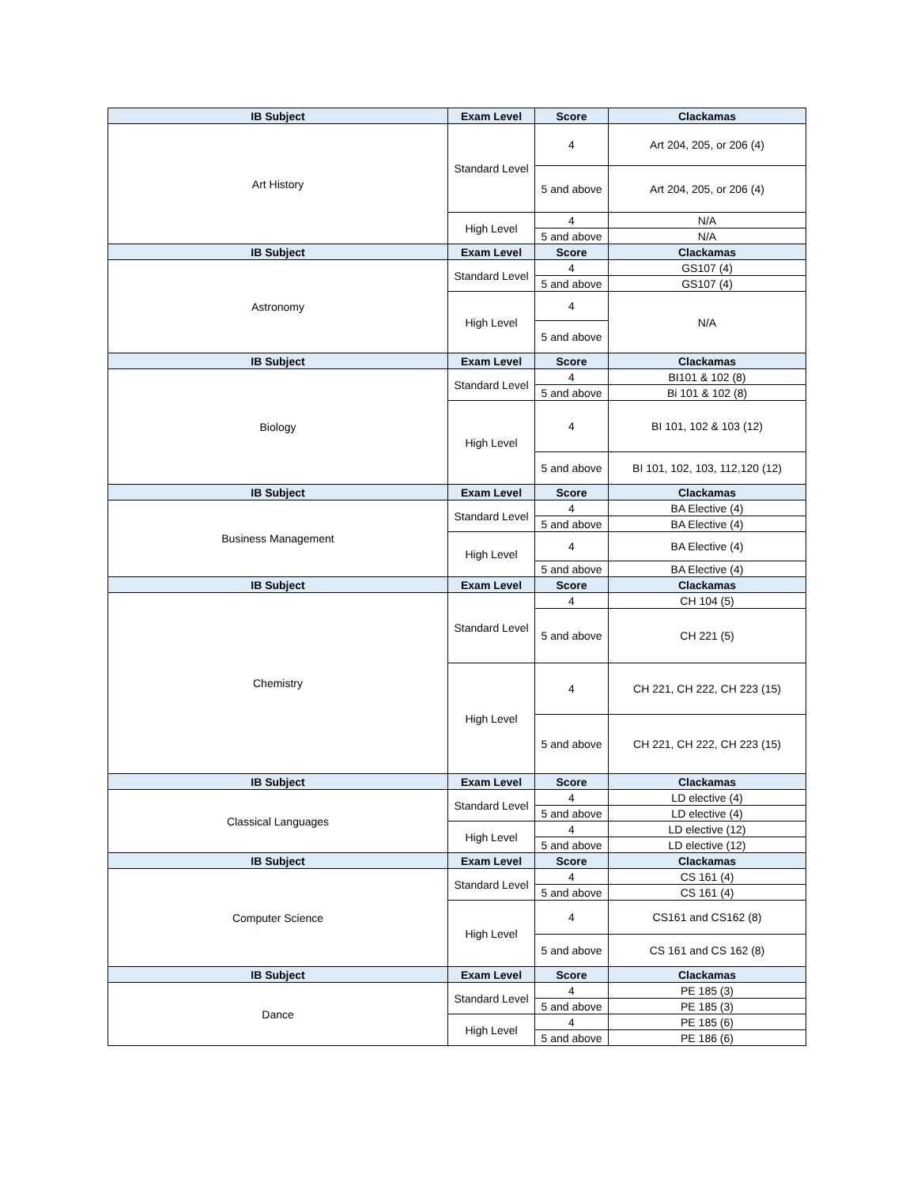| IB Subject | Exam Level | Score | Clackamas |
| --- | --- | --- | --- |
| Art History | Standard Level | 4 | Art 204, 205, or 206 (4) |
| | | 5 and above | Art 204, 205, or 206 (4) |
| | High Level | 4 | N/A |
| | | 5 and above | N/A |
| IB Subject | Exam Level | Score | Clackamas |
| Astronomy | Standard Level | 4 | GS107 (4) |
| | | 5 and above | GS107 (4) |
| | High Level | 4 | N/A |
| | | 5 and above | |
| IB Subject | Exam Level | Score | Clackamas |
| Biology | Standard Level | 4 | BI101 & 102 (8) |
| | | 5 and above | Bi 101 & 102 (8) |
| | High Level | 4 | BI 101, 102 & 103 (12) |
| | | 5 and above | BI 101, 102, 103, 112,120 (12) |
| IB Subject | Exam Level | Score | Clackamas |
| Business Management | Standard Level | 4 | BA Elective (4) |
| | | 5 and above | BA Elective (4) |
| | High Level | 4 | BA Elective (4) |
| | | 5 and above | BA Elective (4) |
| IB Subject | Exam Level | Score | Clackamas |
| Chemistry | Standard Level | 4 | CH 104 (5) |
| | | 5 and above | CH 221 (5) |
| | High Level | 4 | CH 221, CH 222, CH 223 (15) |
| | | 5 and above | CH 221, CH 222, CH 223 (15) |
| IB Subject | Exam Level | Score | Clackamas |
| Classical Languages | Standard Level | 4 | LD elective (4) |
| | | 5 and above | LD elective (4) |
| | High Level | 4 | LD elective (12) |
| | | 5 and above | LD elective (12) |
| IB Subject | Exam Level | Score | Clackamas |
| Computer Science | Standard Level | 4 | CS 161 (4) |
| | | 5 and above | CS 161 (4) |
| | High Level | 4 | CS161 and CS162 (8) |
| | | 5 and above | CS 161 and CS 162 (8) |
| IB Subject | Exam Level | Score | Clackamas |
| Dance | Standard Level | 4 | PE 185 (3) |
| | | 5 and above | PE 185 (3) |
| | High Level | 4 | PE 185 (6) |
| | | 5 and above | PE 186 (6) |